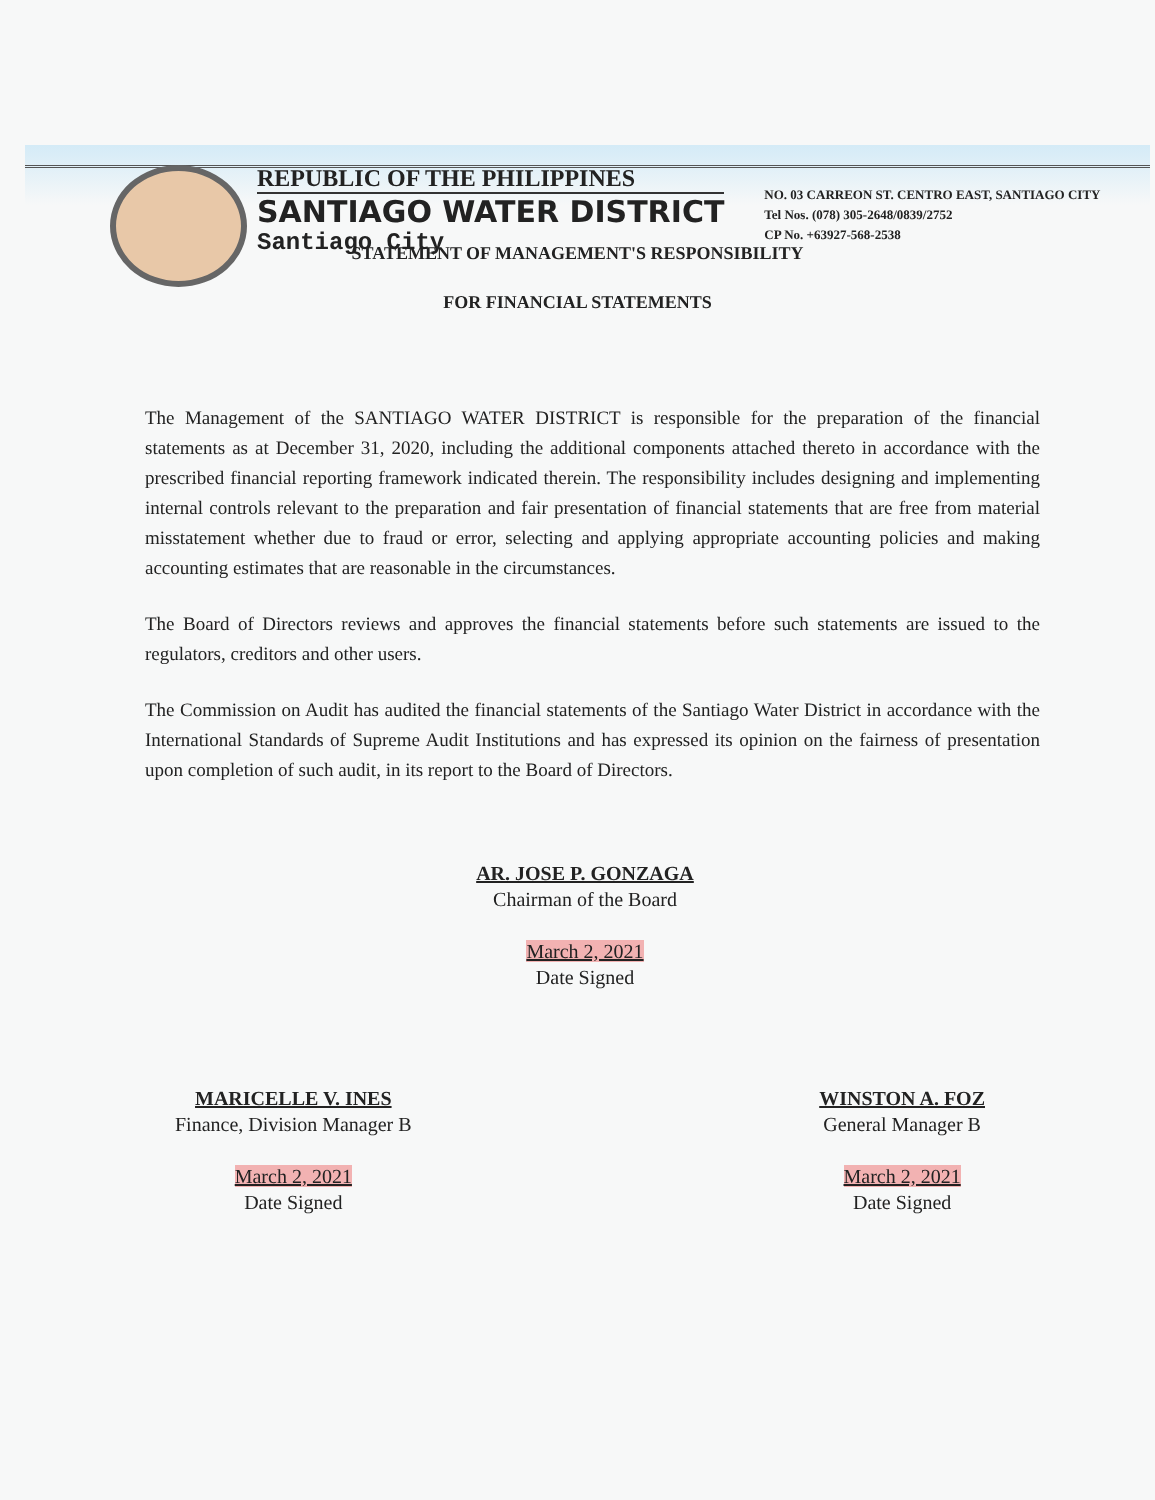REPUBLIC OF THE PHILIPPINES
SANTIAGO WATER DISTRICT
Santiago City
NO. 03 CARREON ST. CENTRO EAST, SANTIAGO CITY
Tel Nos. (078) 305-2648/0839/2752
CP No. +63927-568-2538
STATEMENT OF MANAGEMENT'S RESPONSIBILITY
FOR FINANCIAL STATEMENTS
The Management of the SANTIAGO WATER DISTRICT is responsible for the preparation of the financial statements as at December 31, 2020, including the additional components attached thereto in accordance with the prescribed financial reporting framework indicated therein. The responsibility includes designing and implementing internal controls relevant to the preparation and fair presentation of financial statements that are free from material misstatement whether due to fraud or error, selecting and applying appropriate accounting policies and making accounting estimates that are reasonable in the circumstances.
The Board of Directors reviews and approves the financial statements before such statements are issued to the regulators, creditors and other users.
The Commission on Audit has audited the financial statements of the Santiago Water District in accordance with the International Standards of Supreme Audit Institutions and has expressed its opinion on the fairness of presentation upon completion of such audit, in its report to the Board of Directors.
AR. JOSE P. GONZAGA
Chairman of the Board
March 2, 2021
Date Signed
MARICELLE V. INES
Finance, Division Manager B
March 2, 2021
Date Signed
WINSTON A. FOZ
General Manager B
March 2, 2021
Date Signed